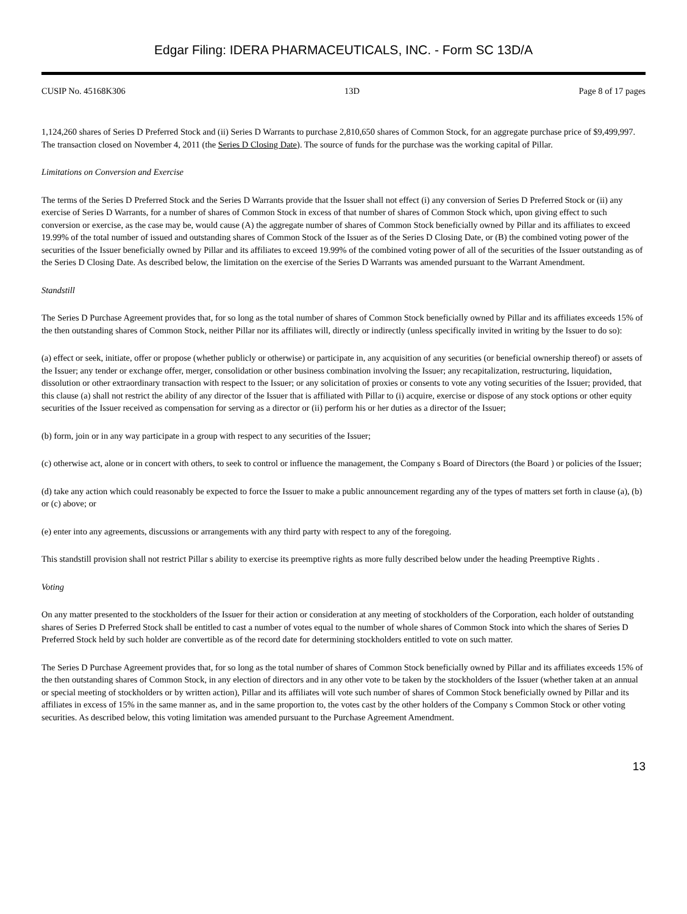Edgar Filing: IDERA PHARMACEUTICALS, INC. - Form SC 13D/A
CUSIP No. 45168K306 13D Page 8 of 17 pages
1,124,260 shares of Series D Preferred Stock and (ii) Series D Warrants to purchase 2,810,650 shares of Common Stock, for an aggregate purchase price of $9,499,997. The transaction closed on November 4, 2011 (the Series D Closing Date). The source of funds for the purchase was the working capital of Pillar.
Limitations on Conversion and Exercise
The terms of the Series D Preferred Stock and the Series D Warrants provide that the Issuer shall not effect (i) any conversion of Series D Preferred Stock or (ii) any exercise of Series D Warrants, for a number of shares of Common Stock in excess of that number of shares of Common Stock which, upon giving effect to such conversion or exercise, as the case may be, would cause (A) the aggregate number of shares of Common Stock beneficially owned by Pillar and its affiliates to exceed 19.99% of the total number of issued and outstanding shares of Common Stock of the Issuer as of the Series D Closing Date, or (B) the combined voting power of the securities of the Issuer beneficially owned by Pillar and its affiliates to exceed 19.99% of the combined voting power of all of the securities of the Issuer outstanding as of the Series D Closing Date. As described below, the limitation on the exercise of the Series D Warrants was amended pursuant to the Warrant Amendment.
Standstill
The Series D Purchase Agreement provides that, for so long as the total number of shares of Common Stock beneficially owned by Pillar and its affiliates exceeds 15% of the then outstanding shares of Common Stock, neither Pillar nor its affiliates will, directly or indirectly (unless specifically invited in writing by the Issuer to do so):
(a) effect or seek, initiate, offer or propose (whether publicly or otherwise) or participate in, any acquisition of any securities (or beneficial ownership thereof) or assets of the Issuer; any tender or exchange offer, merger, consolidation or other business combination involving the Issuer; any recapitalization, restructuring, liquidation, dissolution or other extraordinary transaction with respect to the Issuer; or any solicitation of proxies or consents to vote any voting securities of the Issuer; provided, that this clause (a) shall not restrict the ability of any director of the Issuer that is affiliated with Pillar to (i) acquire, exercise or dispose of any stock options or other equity securities of the Issuer received as compensation for serving as a director or (ii) perform his or her duties as a director of the Issuer;
(b) form, join or in any way participate in a group with respect to any securities of the Issuer;
(c) otherwise act, alone or in concert with others, to seek to control or influence the management, the Company s Board of Directors (the Board ) or policies of the Issuer;
(d) take any action which could reasonably be expected to force the Issuer to make a public announcement regarding any of the types of matters set forth in clause (a), (b) or (c) above; or
(e) enter into any agreements, discussions or arrangements with any third party with respect to any of the foregoing.
This standstill provision shall not restrict Pillar s ability to exercise its preemptive rights as more fully described below under the heading Preemptive Rights .
Voting
On any matter presented to the stockholders of the Issuer for their action or consideration at any meeting of stockholders of the Corporation, each holder of outstanding shares of Series D Preferred Stock shall be entitled to cast a number of votes equal to the number of whole shares of Common Stock into which the shares of Series D Preferred Stock held by such holder are convertible as of the record date for determining stockholders entitled to vote on such matter.
The Series D Purchase Agreement provides that, for so long as the total number of shares of Common Stock beneficially owned by Pillar and its affiliates exceeds 15% of the then outstanding shares of Common Stock, in any election of directors and in any other vote to be taken by the stockholders of the Issuer (whether taken at an annual or special meeting of stockholders or by written action), Pillar and its affiliates will vote such number of shares of Common Stock beneficially owned by Pillar and its affiliates in excess of 15% in the same manner as, and in the same proportion to, the votes cast by the other holders of the Company s Common Stock or other voting securities. As described below, this voting limitation was amended pursuant to the Purchase Agreement Amendment.
13